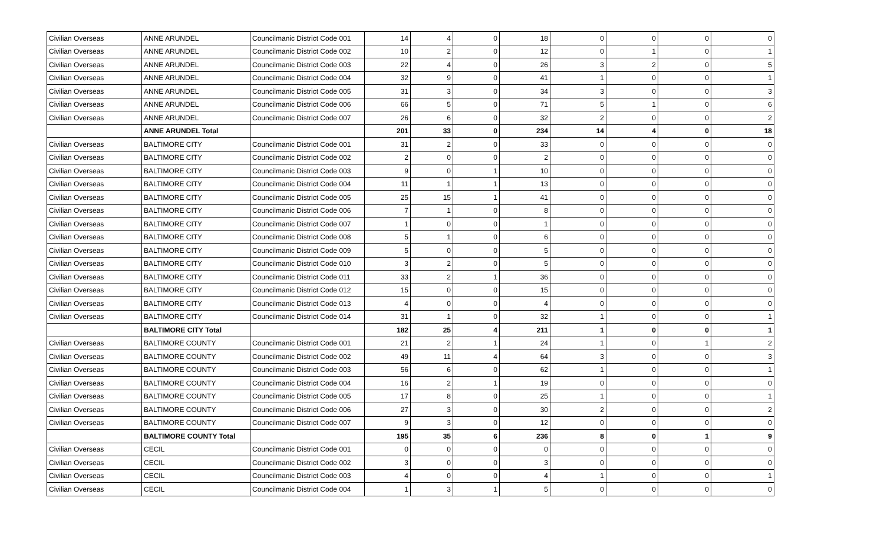| Civilian Overseas | ANNE ARUNDEL | Councilmanic District Code 001 | 14 | 4 | 0 | 18 | 0 | 0 | 0 | 0 |
| Civilian Overseas | ANNE ARUNDEL | Councilmanic District Code 002 | 10 | 2 | 0 | 12 | 0 | 1 | 0 | 1 |
| Civilian Overseas | ANNE ARUNDEL | Councilmanic District Code 003 | 22 | 4 | 0 | 26 | 3 | 2 | 0 | 5 |
| Civilian Overseas | ANNE ARUNDEL | Councilmanic District Code 004 | 32 | 9 | 0 | 41 | 1 | 0 | 0 | 1 |
| Civilian Overseas | ANNE ARUNDEL | Councilmanic District Code 005 | 31 | 3 | 0 | 34 | 3 | 0 | 0 | 3 |
| Civilian Overseas | ANNE ARUNDEL | Councilmanic District Code 006 | 66 | 5 | 0 | 71 | 5 | 1 | 0 | 6 |
| Civilian Overseas | ANNE ARUNDEL | Councilmanic District Code 007 | 26 | 6 | 0 | 32 | 2 | 0 | 0 | 2 |
| | ANNE ARUNDEL Total | | 201 | 33 | 0 | 234 | 14 | 4 | 0 | 18 |
| Civilian Overseas | BALTIMORE CITY | Councilmanic District Code 001 | 31 | 2 | 0 | 33 | 0 | 0 | 0 | 0 |
| Civilian Overseas | BALTIMORE CITY | Councilmanic District Code 002 | 2 | 0 | 0 | 2 | 0 | 0 | 0 | 0 |
| Civilian Overseas | BALTIMORE CITY | Councilmanic District Code 003 | 9 | 0 | 1 | 10 | 0 | 0 | 0 | 0 |
| Civilian Overseas | BALTIMORE CITY | Councilmanic District Code 004 | 11 | 1 | 1 | 13 | 0 | 0 | 0 | 0 |
| Civilian Overseas | BALTIMORE CITY | Councilmanic District Code 005 | 25 | 15 | 1 | 41 | 0 | 0 | 0 | 0 |
| Civilian Overseas | BALTIMORE CITY | Councilmanic District Code 006 | 7 | 1 | 0 | 8 | 0 | 0 | 0 | 0 |
| Civilian Overseas | BALTIMORE CITY | Councilmanic District Code 007 | 1 | 0 | 0 | 1 | 0 | 0 | 0 | 0 |
| Civilian Overseas | BALTIMORE CITY | Councilmanic District Code 008 | 5 | 1 | 0 | 6 | 0 | 0 | 0 | 0 |
| Civilian Overseas | BALTIMORE CITY | Councilmanic District Code 009 | 5 | 0 | 0 | 5 | 0 | 0 | 0 | 0 |
| Civilian Overseas | BALTIMORE CITY | Councilmanic District Code 010 | 3 | 2 | 0 | 5 | 0 | 0 | 0 | 0 |
| Civilian Overseas | BALTIMORE CITY | Councilmanic District Code 011 | 33 | 2 | 1 | 36 | 0 | 0 | 0 | 0 |
| Civilian Overseas | BALTIMORE CITY | Councilmanic District Code 012 | 15 | 0 | 0 | 15 | 0 | 0 | 0 | 0 |
| Civilian Overseas | BALTIMORE CITY | Councilmanic District Code 013 | 4 | 0 | 0 | 4 | 0 | 0 | 0 | 0 |
| Civilian Overseas | BALTIMORE CITY | Councilmanic District Code 014 | 31 | 1 | 0 | 32 | 1 | 0 | 0 | 1 |
| | BALTIMORE CITY Total | | 182 | 25 | 4 | 211 | 1 | 0 | 0 | 1 |
| Civilian Overseas | BALTIMORE COUNTY | Councilmanic District Code 001 | 21 | 2 | 1 | 24 | 1 | 0 | 1 | 2 |
| Civilian Overseas | BALTIMORE COUNTY | Councilmanic District Code 002 | 49 | 11 | 4 | 64 | 3 | 0 | 0 | 3 |
| Civilian Overseas | BALTIMORE COUNTY | Councilmanic District Code 003 | 56 | 6 | 0 | 62 | 1 | 0 | 0 | 1 |
| Civilian Overseas | BALTIMORE COUNTY | Councilmanic District Code 004 | 16 | 2 | 1 | 19 | 0 | 0 | 0 | 0 |
| Civilian Overseas | BALTIMORE COUNTY | Councilmanic District Code 005 | 17 | 8 | 0 | 25 | 1 | 0 | 0 | 1 |
| Civilian Overseas | BALTIMORE COUNTY | Councilmanic District Code 006 | 27 | 3 | 0 | 30 | 2 | 0 | 0 | 2 |
| Civilian Overseas | BALTIMORE COUNTY | Councilmanic District Code 007 | 9 | 3 | 0 | 12 | 0 | 0 | 0 | 0 |
| | BALTIMORE COUNTY Total | | 195 | 35 | 6 | 236 | 8 | 0 | 1 | 9 |
| Civilian Overseas | CECIL | Councilmanic District Code 001 | 0 | 0 | 0 | 0 | 0 | 0 | 0 | 0 |
| Civilian Overseas | CECIL | Councilmanic District Code 002 | 3 | 0 | 0 | 3 | 0 | 0 | 0 | 0 |
| Civilian Overseas | CECIL | Councilmanic District Code 003 | 4 | 0 | 0 | 4 | 1 | 0 | 0 | 1 |
| Civilian Overseas | CECIL | Councilmanic District Code 004 | 1 | 3 | 1 | 5 | 0 | 0 | 0 | 0 |